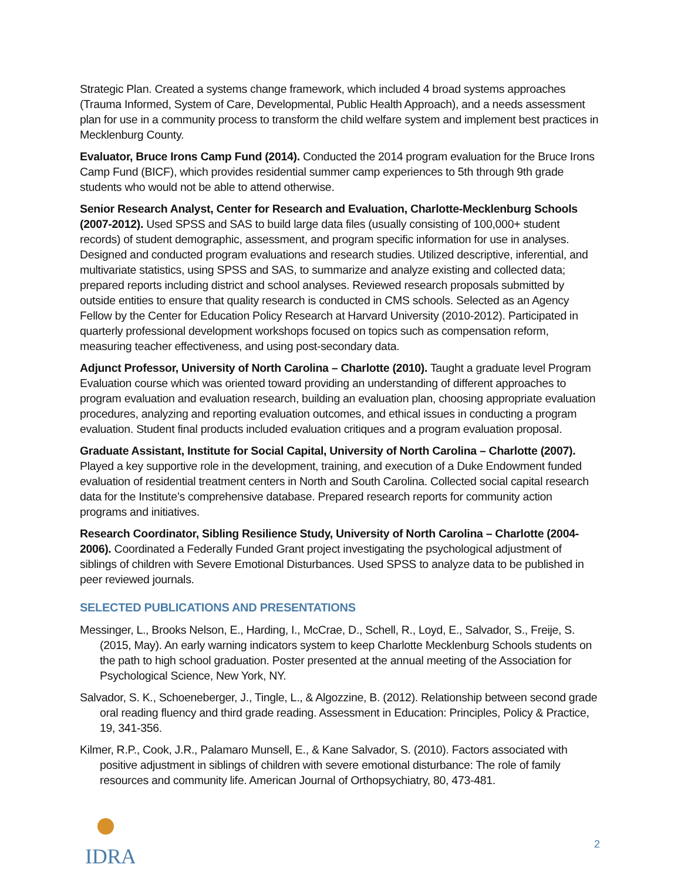Strategic Plan. Created a systems change framework, which included 4 broad systems approaches (Trauma Informed, System of Care, Developmental, Public Health Approach), and a needs assessment plan for use in a community process to transform the child welfare system and implement best practices in Mecklenburg County.
Evaluator, Bruce Irons Camp Fund (2014). Conducted the 2014 program evaluation for the Bruce Irons Camp Fund (BICF), which provides residential summer camp experiences to 5th through 9th grade students who would not be able to attend otherwise.
Senior Research Analyst, Center for Research and Evaluation, Charlotte-Mecklenburg Schools (2007-2012). Used SPSS and SAS to build large data files (usually consisting of 100,000+ student records) of student demographic, assessment, and program specific information for use in analyses. Designed and conducted program evaluations and research studies. Utilized descriptive, inferential, and multivariate statistics, using SPSS and SAS, to summarize and analyze existing and collected data; prepared reports including district and school analyses. Reviewed research proposals submitted by outside entities to ensure that quality research is conducted in CMS schools. Selected as an Agency Fellow by the Center for Education Policy Research at Harvard University (2010-2012). Participated in quarterly professional development workshops focused on topics such as compensation reform, measuring teacher effectiveness, and using post-secondary data.
Adjunct Professor, University of North Carolina – Charlotte (2010). Taught a graduate level Program Evaluation course which was oriented toward providing an understanding of different approaches to program evaluation and evaluation research, building an evaluation plan, choosing appropriate evaluation procedures, analyzing and reporting evaluation outcomes, and ethical issues in conducting a program evaluation. Student final products included evaluation critiques and a program evaluation proposal.
Graduate Assistant, Institute for Social Capital, University of North Carolina – Charlotte (2007). Played a key supportive role in the development, training, and execution of a Duke Endowment funded evaluation of residential treatment centers in North and South Carolina. Collected social capital research data for the Institute’s comprehensive database. Prepared research reports for community action programs and initiatives.
Research Coordinator, Sibling Resilience Study, University of North Carolina – Charlotte (2004-2006). Coordinated a Federally Funded Grant project investigating the psychological adjustment of siblings of children with Severe Emotional Disturbances. Used SPSS to analyze data to be published in peer reviewed journals.
SELECTED PUBLICATIONS AND PRESENTATIONS
Messinger, L., Brooks Nelson, E., Harding, I., McCrae, D., Schell, R., Loyd, E., Salvador, S., Freije, S. (2015, May). An early warning indicators system to keep Charlotte Mecklenburg Schools students on the path to high school graduation. Poster presented at the annual meeting of the Association for Psychological Science, New York, NY.
Salvador, S. K., Schoeneberger, J., Tingle, L., & Algozzine, B. (2012). Relationship between second grade oral reading fluency and third grade reading. Assessment in Education: Principles, Policy & Practice, 19, 341-356.
Kilmer, R.P., Cook, J.R., Palamaro Munsell, E., & Kane Salvador, S. (2010). Factors associated with positive adjustment in siblings of children with severe emotional disturbance: The role of family resources and community life. American Journal of Orthopsychiatry, 80, 473-481.
IDRA
2